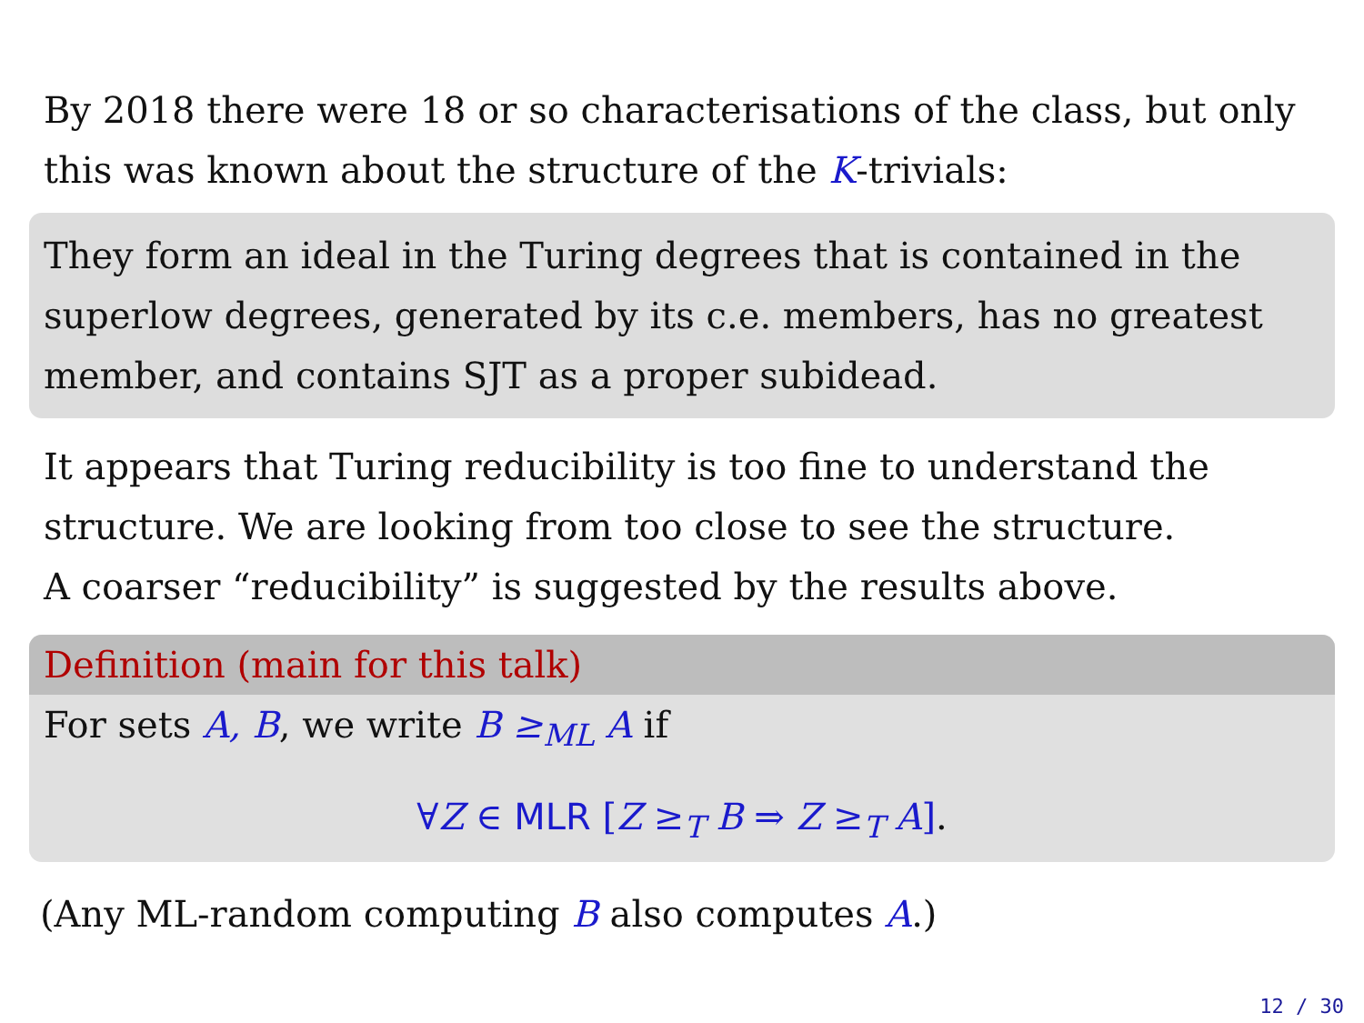By 2018 there were 18 or so characterisations of the class, but only this was known about the structure of the K-trivials:
They form an ideal in the Turing degrees that is contained in the superlow degrees, generated by its c.e. members, has no greatest member, and contains SJT as a proper subidead.
It appears that Turing reducibility is too fine to understand the structure. We are looking from too close to see the structure.
A coarser “reducibility” is suggested by the results above.
Definition (main for this talk)
For sets A, B, we write B ≥<sub>ML</sub> A if
∀Z ∈ MLR [Z ≥<sub>T</sub> B ⇒ Z ≥<sub>T</sub> A].
(Any ML-random computing B also computes A.)
12 / 30